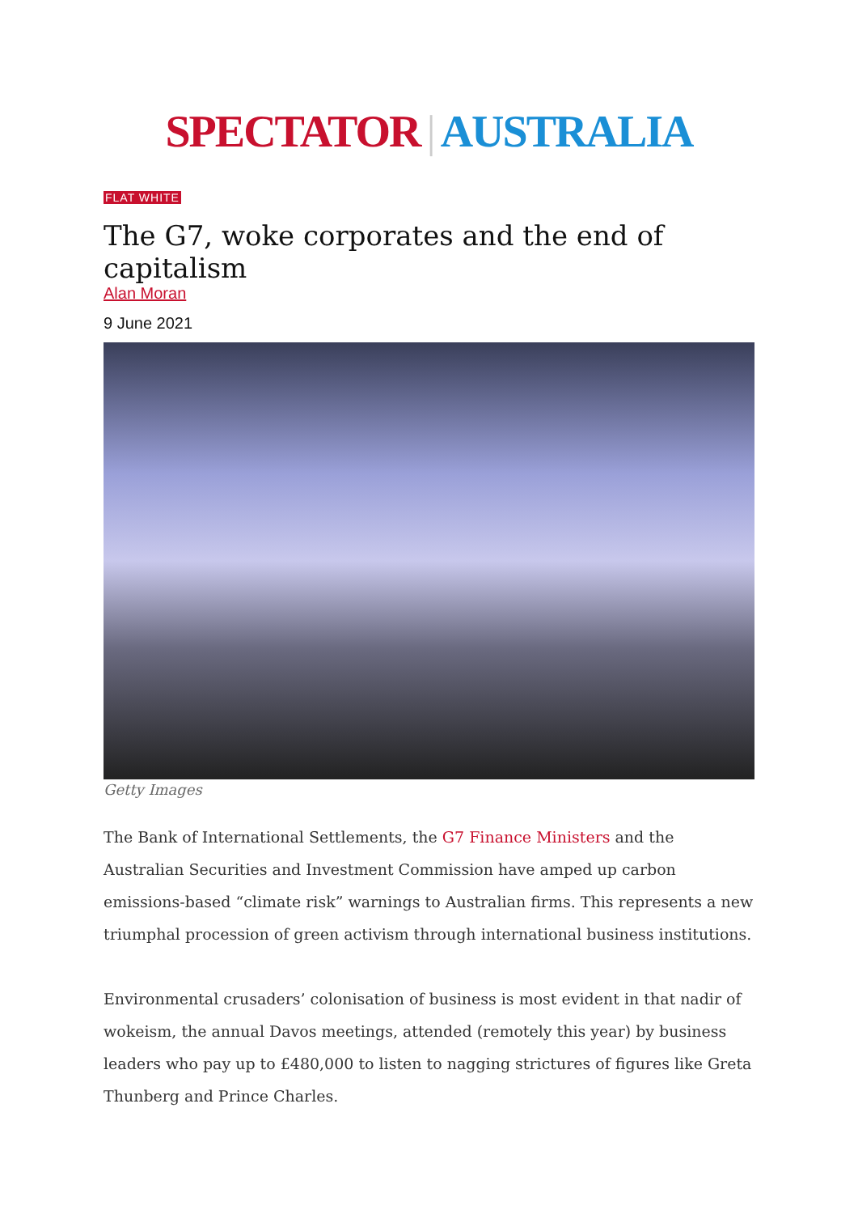SPECTATOR | AUSTRALIA
FLAT WHITE
The G7, woke corporates and the end of capitalism
Alan Moran
9 June 2021
Getty Images
The Bank of International Settlements, the G7 Finance Ministers and the Australian Securities and Investment Commission have amped up carbon emissions-based “climate risk” warnings to Australian firms. This represents a new triumphal procession of green activism through international business institutions.
Environmental crusaders’ colonisation of business is most evident in that nadir of wokeism, the annual Davos meetings, attended (remotely this year) by business leaders who pay up to £480,000 to listen to nagging strictures of figures like Greta Thunberg and Prince Charles.